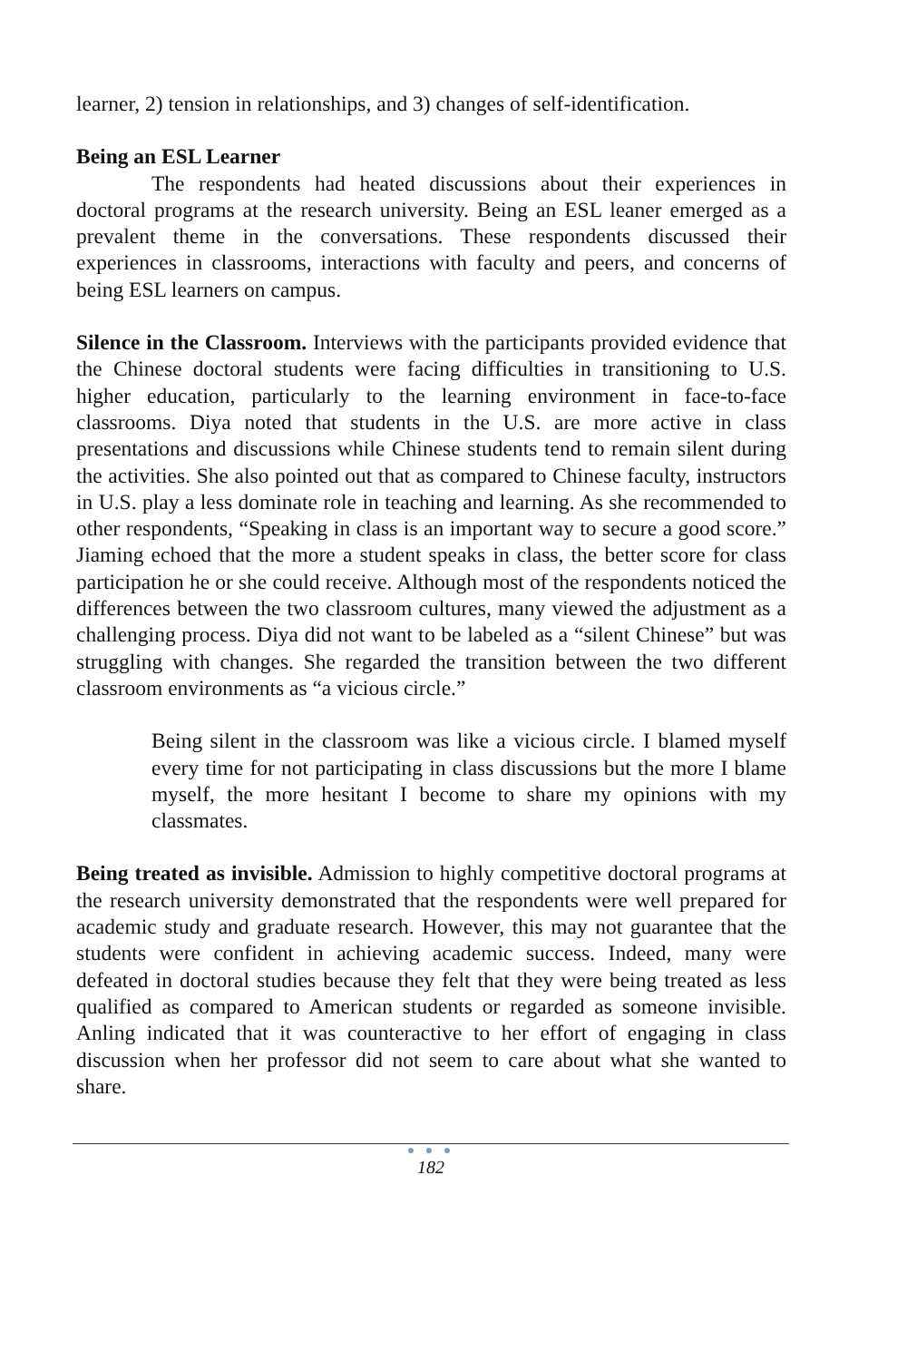learner, 2) tension in relationships, and 3) changes of self-identification.
Being an ESL Learner
The respondents had heated discussions about their experiences in doctoral programs at the research university. Being an ESL leaner emerged as a prevalent theme in the conversations. These respondents discussed their experiences in classrooms, interactions with faculty and peers, and concerns of being ESL learners on campus.
Silence in the Classroom. Interviews with the participants provided evidence that the Chinese doctoral students were facing difficulties in transitioning to U.S. higher education, particularly to the learning environment in face-to-face classrooms. Diya noted that students in the U.S. are more active in class presentations and discussions while Chinese students tend to remain silent during the activities. She also pointed out that as compared to Chinese faculty, instructors in U.S. play a less dominate role in teaching and learning. As she recommended to other respondents, “Speaking in class is an important way to secure a good score.” Jiaming echoed that the more a student speaks in class, the better score for class participation he or she could receive. Although most of the respondents noticed the differences between the two classroom cultures, many viewed the adjustment as a challenging process. Diya did not want to be labeled as a “silent Chinese” but was struggling with changes. She regarded the transition between the two different classroom environments as “a vicious circle.”
Being silent in the classroom was like a vicious circle. I blamed myself every time for not participating in class discussions but the more I blame myself, the more hesitant I become to share my opinions with my classmates.
Being treated as invisible. Admission to highly competitive doctoral programs at the research university demonstrated that the respondents were well prepared for academic study and graduate research. However, this may not guarantee that the students were confident in achieving academic success. Indeed, many were defeated in doctoral studies because they felt that they were being treated as less qualified as compared to American students or regarded as someone invisible. Anling indicated that it was counteractive to her effort of engaging in class discussion when her professor did not seem to care about what she wanted to share.
● ● ●
182